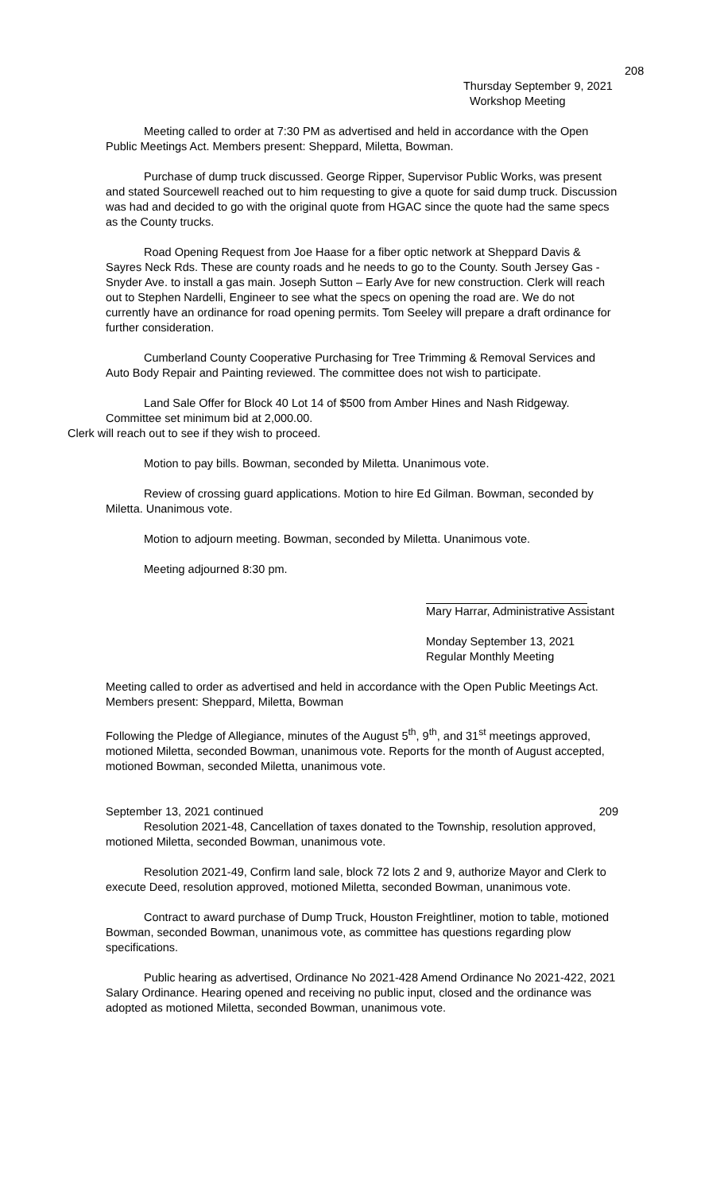208
Thursday September 9, 2021
Workshop Meeting
Meeting called to order at 7:30 PM as advertised and held in accordance with the Open Public Meetings Act. Members present: Sheppard, Miletta, Bowman.
Purchase of dump truck discussed. George Ripper, Supervisor Public Works, was present and stated Sourcewell reached out to him requesting to give a quote for said dump truck. Discussion was had and decided to go with the original quote from HGAC since the quote had the same specs as the County trucks.
Road Opening Request from Joe Haase for a fiber optic network at Sheppard Davis & Sayres Neck Rds. These are county roads and he needs to go to the County. South Jersey Gas - Snyder Ave. to install a gas main. Joseph Sutton – Early Ave for new construction. Clerk will reach out to Stephen Nardelli, Engineer to see what the specs on opening the road are. We do not currently have an ordinance for road opening permits. Tom Seeley will prepare a draft ordinance for further consideration.
Cumberland County Cooperative Purchasing for Tree Trimming & Removal Services and Auto Body Repair and Painting reviewed. The committee does not wish to participate.
Land Sale Offer for Block 40 Lot 14 of $500 from Amber Hines and Nash Ridgeway. Committee set minimum bid at 2,000.00.
Clerk will reach out to see if they wish to proceed.
Motion to pay bills. Bowman, seconded by Miletta. Unanimous vote.
Review of crossing guard applications. Motion to hire Ed Gilman. Bowman, seconded by Miletta. Unanimous vote.
Motion to adjourn meeting. Bowman, seconded by Miletta. Unanimous vote.
Meeting adjourned 8:30 pm.
Mary Harrar, Administrative Assistant
Monday September 13, 2021
Regular Monthly Meeting
Meeting called to order as advertised and held in accordance with the Open Public Meetings Act. Members present: Sheppard, Miletta, Bowman
Following the Pledge of Allegiance, minutes of the August 5<sup>th</sup>, 9<sup>th</sup>, and 31<sup>st</sup> meetings approved, motioned Miletta, seconded Bowman, unanimous vote. Reports for the month of August accepted, motioned Bowman, seconded Miletta, unanimous vote.
September 13, 2021 continued 209
Resolution 2021-48, Cancellation of taxes donated to the Township, resolution approved, motioned Miletta, seconded Bowman, unanimous vote.
Resolution 2021-49, Confirm land sale, block 72 lots 2 and 9, authorize Mayor and Clerk to execute Deed, resolution approved, motioned Miletta, seconded Bowman, unanimous vote.
Contract to award purchase of Dump Truck, Houston Freightliner, motion to table, motioned Bowman, seconded Bowman, unanimous vote, as committee has questions regarding plow specifications.
Public hearing as advertised, Ordinance No 2021-428 Amend Ordinance No 2021-422, 2021 Salary Ordinance. Hearing opened and receiving no public input, closed and the ordinance was adopted as motioned Miletta, seconded Bowman, unanimous vote.